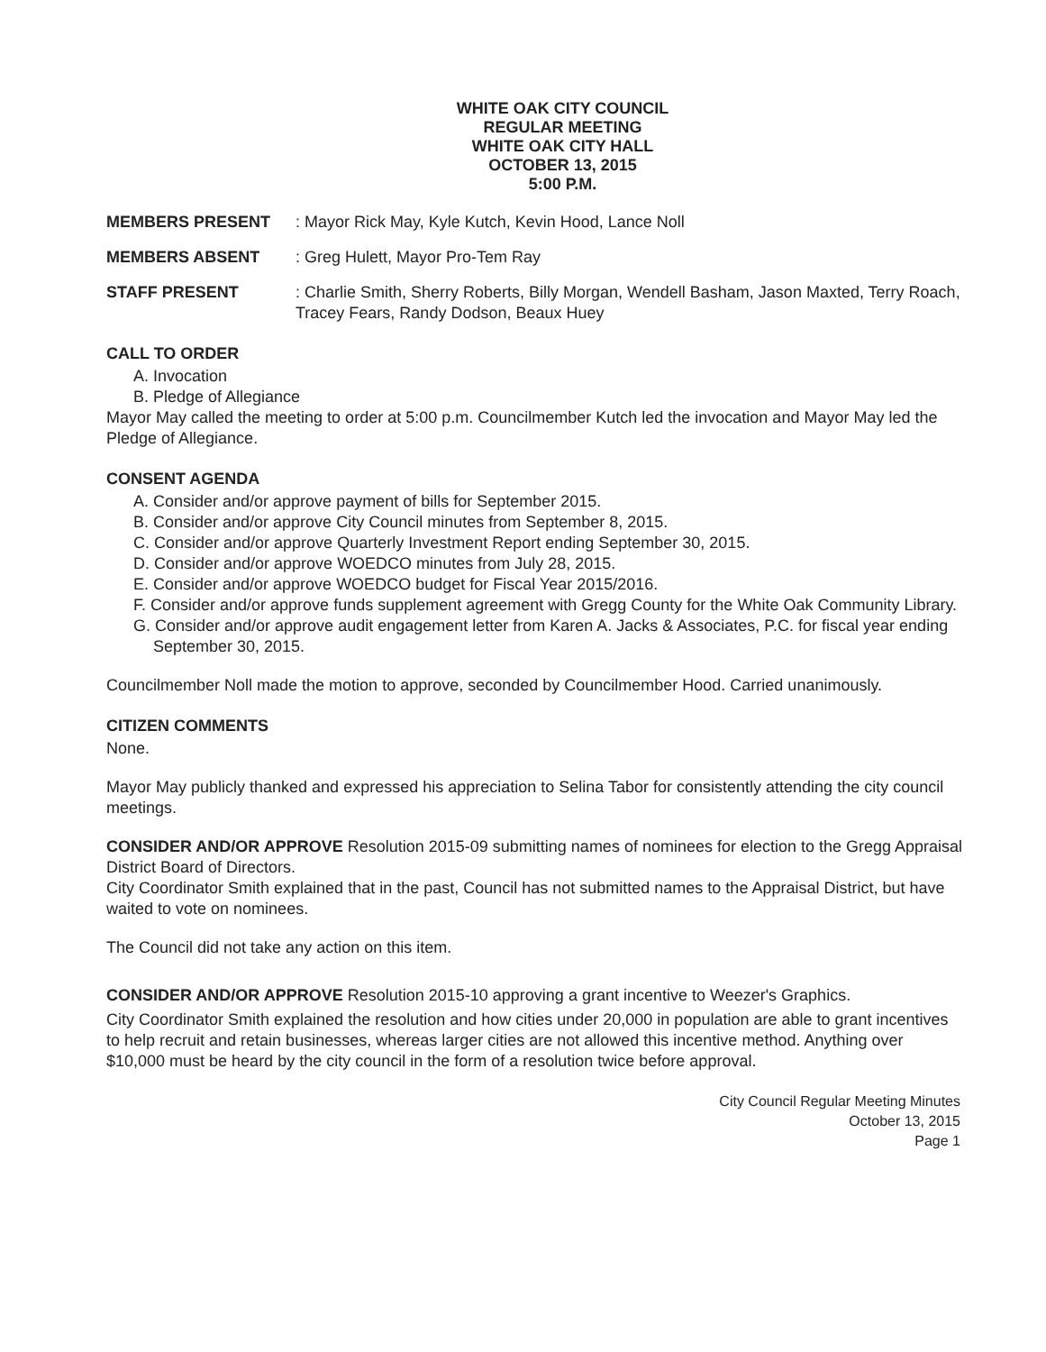WHITE OAK CITY COUNCIL
REGULAR MEETING
WHITE OAK CITY HALL
OCTOBER 13, 2015
5:00 P.M.
MEMBERS PRESENT : Mayor Rick May, Kyle Kutch, Kevin Hood, Lance Noll
MEMBERS ABSENT : Greg Hulett, Mayor Pro-Tem Ray
STAFF PRESENT : Charlie Smith, Sherry Roberts, Billy Morgan, Wendell Basham, Jason Maxted, Terry Roach, Tracey Fears, Randy Dodson, Beaux Huey
CALL TO ORDER
A. Invocation
B. Pledge of Allegiance
Mayor May called the meeting to order at 5:00 p.m. Councilmember Kutch led the invocation and Mayor May led the Pledge of Allegiance.
CONSENT AGENDA
A. Consider and/or approve payment of bills for September 2015.
B. Consider and/or approve City Council minutes from September 8, 2015.
C. Consider and/or approve Quarterly Investment Report ending September 30, 2015.
D. Consider and/or approve WOEDCO minutes from July 28, 2015.
E. Consider and/or approve WOEDCO budget for Fiscal Year 2015/2016.
F. Consider and/or approve funds supplement agreement with Gregg County for the White Oak Community Library.
G. Consider and/or approve audit engagement letter from Karen A. Jacks & Associates, P.C. for fiscal year ending September 30, 2015.
Councilmember Noll made the motion to approve, seconded by Councilmember Hood. Carried unanimously.
CITIZEN COMMENTS
None.
Mayor May publicly thanked and expressed his appreciation to Selina Tabor for consistently attending the city council meetings.
CONSIDER AND/OR APPROVE Resolution 2015-09 submitting names of nominees for election to the Gregg Appraisal District Board of Directors.
City Coordinator Smith explained that in the past, Council has not submitted names to the Appraisal District, but have waited to vote on nominees.
The Council did not take any action on this item.
CONSIDER AND/OR APPROVE Resolution 2015-10 approving a grant incentive to Weezer's Graphics.
City Coordinator Smith explained the resolution and how cities under 20,000 in population are able to grant incentives to help recruit and retain businesses, whereas larger cities are not allowed this incentive method. Anything over $10,000 must be heard by the city council in the form of a resolution twice before approval.
City Council Regular Meeting Minutes
October 13, 2015
Page 1